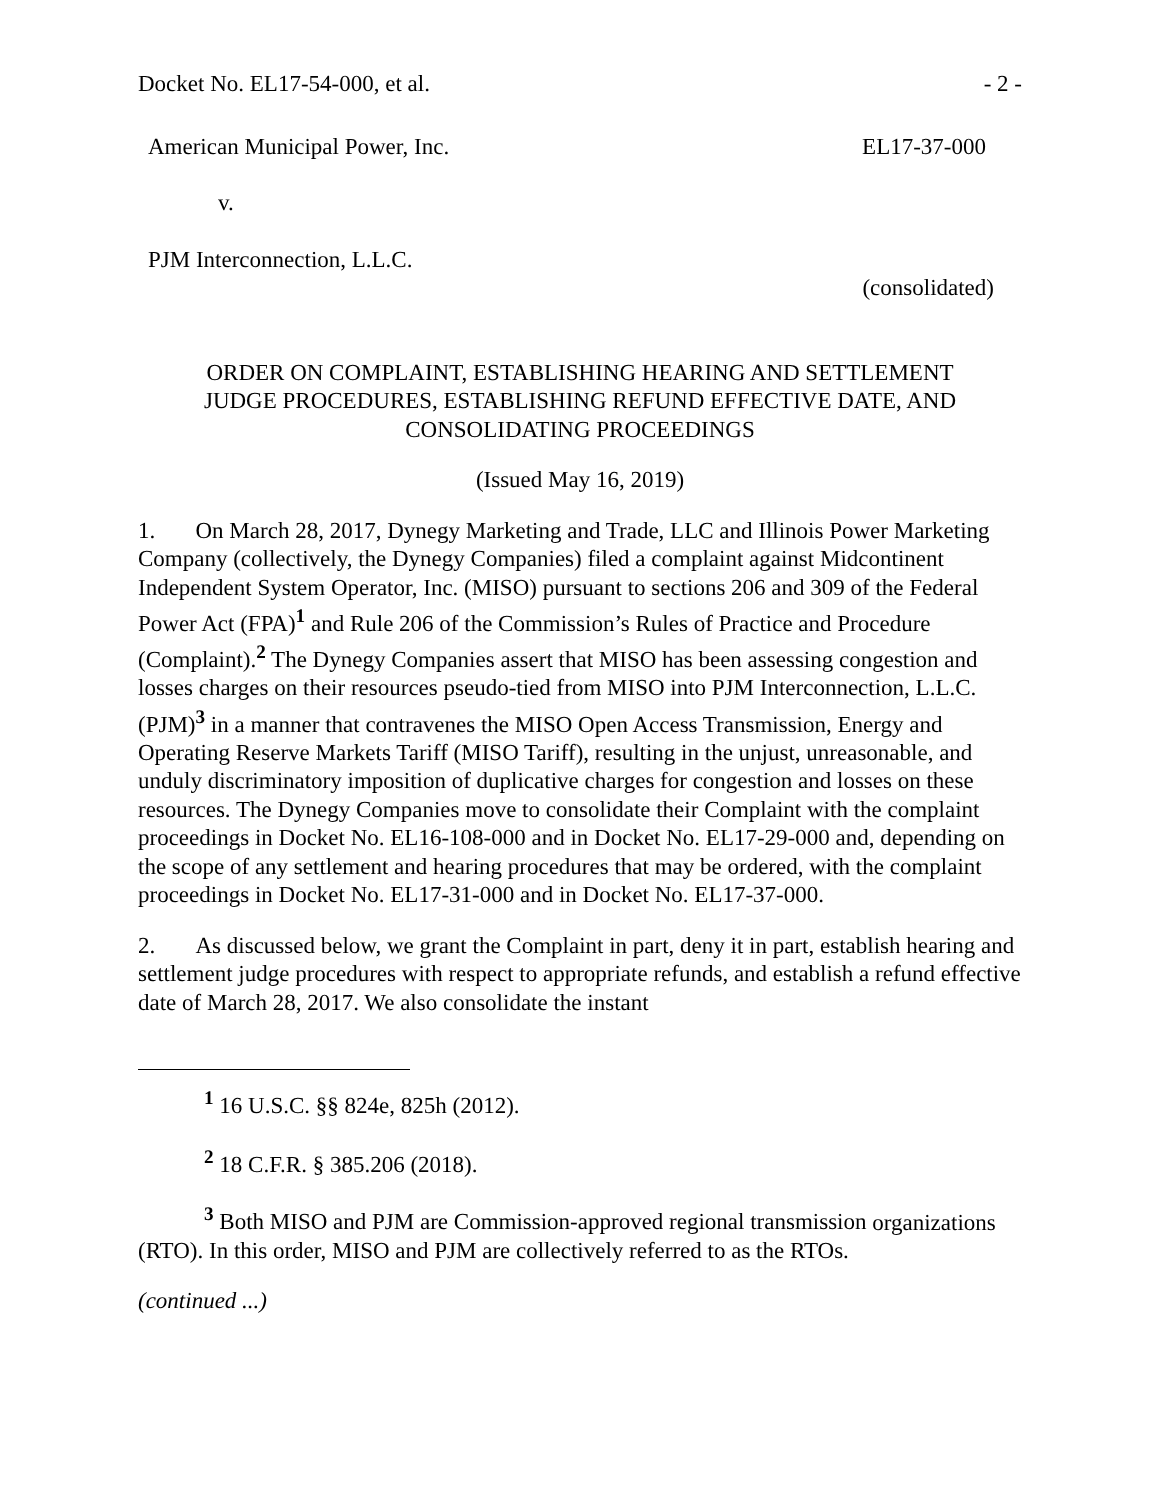Docket No. EL17-54-000, et al. - 2 -
American Municipal Power, Inc. EL17-37-000
v.
PJM Interconnection, L.L.C.
(consolidated)
ORDER ON COMPLAINT, ESTABLISHING HEARING AND SETTLEMENT
JUDGE PROCEDURES, ESTABLISHING REFUND EFFECTIVE DATE, AND
CONSOLIDATING PROCEEDINGS
(Issued May 16, 2019)
1. On March 28, 2017, Dynegy Marketing and Trade, LLC and Illinois Power Marketing Company (collectively, the Dynegy Companies) filed a complaint against Midcontinent Independent System Operator, Inc. (MISO) pursuant to sections 206 and 309 of the Federal Power Act (FPA)<sup>1</sup> and Rule 206 of the Commission’s Rules of Practice and Procedure (Complaint).<sup>2</sup> The Dynegy Companies assert that MISO has been assessing congestion and losses charges on their resources pseudo-tied from MISO into PJM Interconnection, L.L.C. (PJM)<sup>3</sup> in a manner that contravenes the MISO Open Access Transmission, Energy and Operating Reserve Markets Tariff (MISO Tariff), resulting in the unjust, unreasonable, and unduly discriminatory imposition of duplicative charges for congestion and losses on these resources. The Dynegy Companies move to consolidate their Complaint with the complaint proceedings in Docket No. EL16-108-000 and in Docket No. EL17-29-000 and, depending on the scope of any settlement and hearing procedures that may be ordered, with the complaint proceedings in Docket No. EL17-31-000 and in Docket No. EL17-37-000.
2. As discussed below, we grant the Complaint in part, deny it in part, establish hearing and settlement judge procedures with respect to appropriate refunds, and establish a refund effective date of March 28, 2017. We also consolidate the instant
<sup>1</sup> 16 U.S.C. §§ 824e, 825h (2012).
<sup>2</sup> 18 C.F.R. § 385.206 (2018).
<sup>3</sup> Both MISO and PJM are Commission-approved regional transmission organizations (RTO). In this order, MISO and PJM are collectively referred to as the RTOs.
(continued ...)